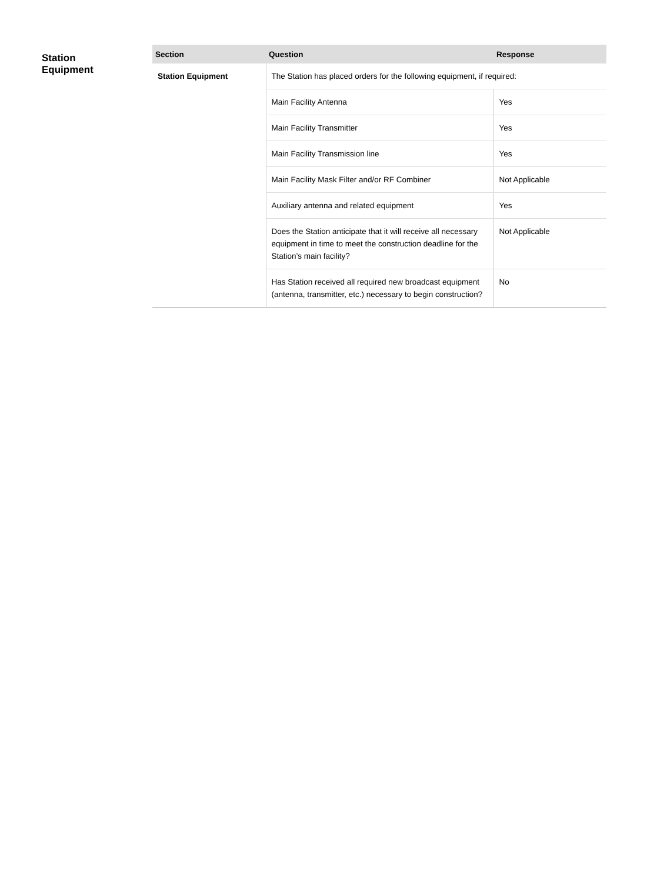Station
Equipment
| Section | Question | Response |
| --- | --- | --- |
| Station Equipment | The Station has placed orders for the following equipment, if required: | |
| | Main Facility Antenna | Yes |
| | Main Facility Transmitter | Yes |
| | Main Facility Transmission line | Yes |
| | Main Facility Mask Filter and/or RF Combiner | Not Applicable |
| | Auxiliary antenna and related equipment | Yes |
| | Does the Station anticipate that it will receive all necessary equipment in time to meet the construction deadline for the Station’s main facility? | Not Applicable |
| | Has Station received all required new broadcast equipment (antenna, transmitter, etc.) necessary to begin construction? | No |